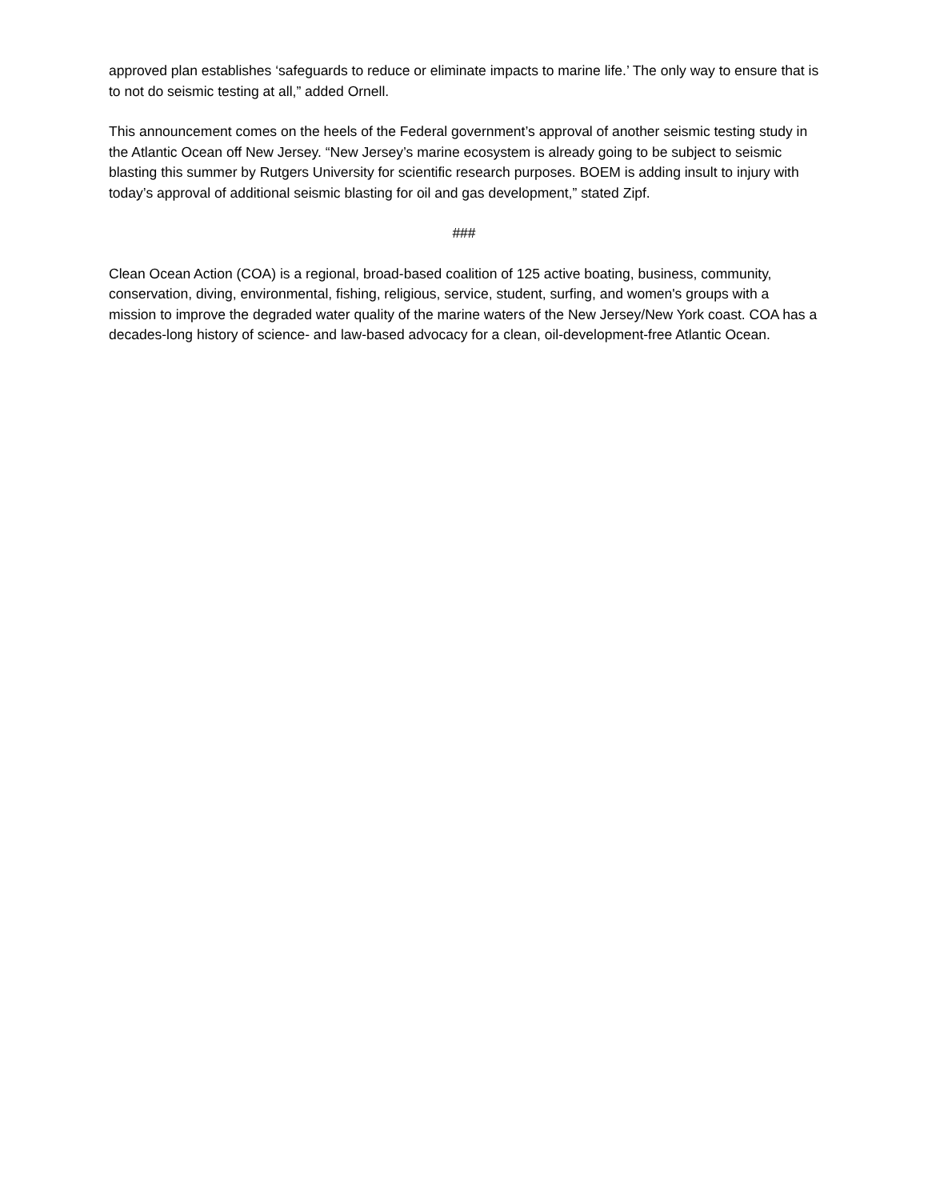approved plan establishes ‘safeguards to reduce or eliminate impacts to marine life.’ The only way to ensure that is to not do seismic testing at all,” added Ornell.
This announcement comes on the heels of the Federal government’s approval of another seismic testing study in the Atlantic Ocean off New Jersey. “New Jersey’s marine ecosystem is already going to be subject to seismic blasting this summer by Rutgers University for scientific research purposes. BOEM is adding insult to injury with today’s approval of additional seismic blasting for oil and gas development,” stated Zipf.
###
Clean Ocean Action (COA) is a regional, broad-based coalition of 125 active boating, business, community, conservation, diving, environmental, fishing, religious, service, student, surfing, and women's groups with a mission to improve the degraded water quality of the marine waters of the New Jersey/New York coast. COA has a decades-long history of science- and law-based advocacy for a clean, oil-development-free Atlantic Ocean.